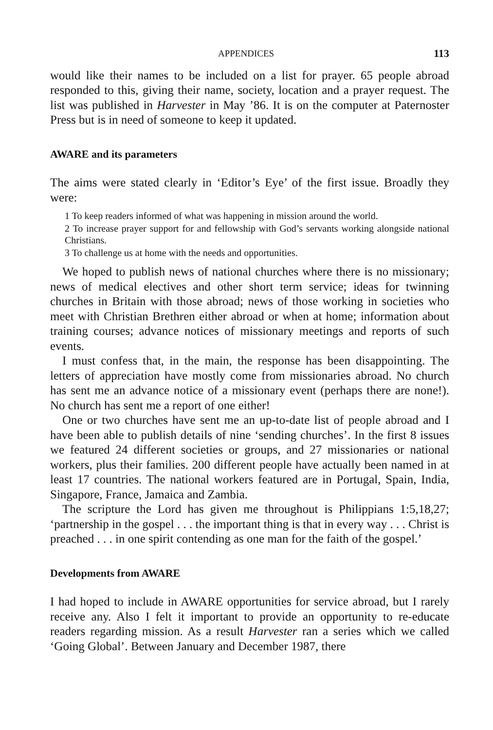APPENDICES 113
would like their names to be included on a list for prayer. 65 people abroad responded to this, giving their name, society, location and a prayer request. The list was published in Harvester in May ’86. It is on the computer at Paternoster Press but is in need of someone to keep it updated.
AWARE and its parameters
The aims were stated clearly in ‘Editor’s Eye’ of the first issue. Broadly they were:
1 To keep readers informed of what was happening in mission around the world.
2 To increase prayer support for and fellowship with God’s servants working alongside national Christians.
3 To challenge us at home with the needs and opportunities.
We hoped to publish news of national churches where there is no missionary; news of medical electives and other short term service; ideas for twinning churches in Britain with those abroad; news of those working in societies who meet with Christian Brethren either abroad or when at home; information about training courses; advance notices of missionary meetings and reports of such events.
I must confess that, in the main, the response has been disappointing. The letters of appreciation have mostly come from missionaries abroad. No church has sent me an advance notice of a missionary event (perhaps there are none!). No church has sent me a report of one either!
One or two churches have sent me an up-to-date list of people abroad and I have been able to publish details of nine ‘sending churches’. In the first 8 issues we featured 24 different societies or groups, and 27 missionaries or national workers, plus their families. 200 different people have actually been named in at least 17 countries. The national workers featured are in Portugal, Spain, India, Singapore, France, Jamaica and Zambia.
The scripture the Lord has given me throughout is Philippians 1:5,18,27; ‘partnership in the gospel . . . the important thing is that in every way . . . Christ is preached . . . in one spirit contending as one man for the faith of the gospel.’
Developments from AWARE
I had hoped to include in AWARE opportunities for service abroad, but I rarely receive any. Also I felt it important to provide an opportunity to re-educate readers regarding mission. As a result Harvester ran a series which we called ‘Going Global’. Between January and December 1987, there